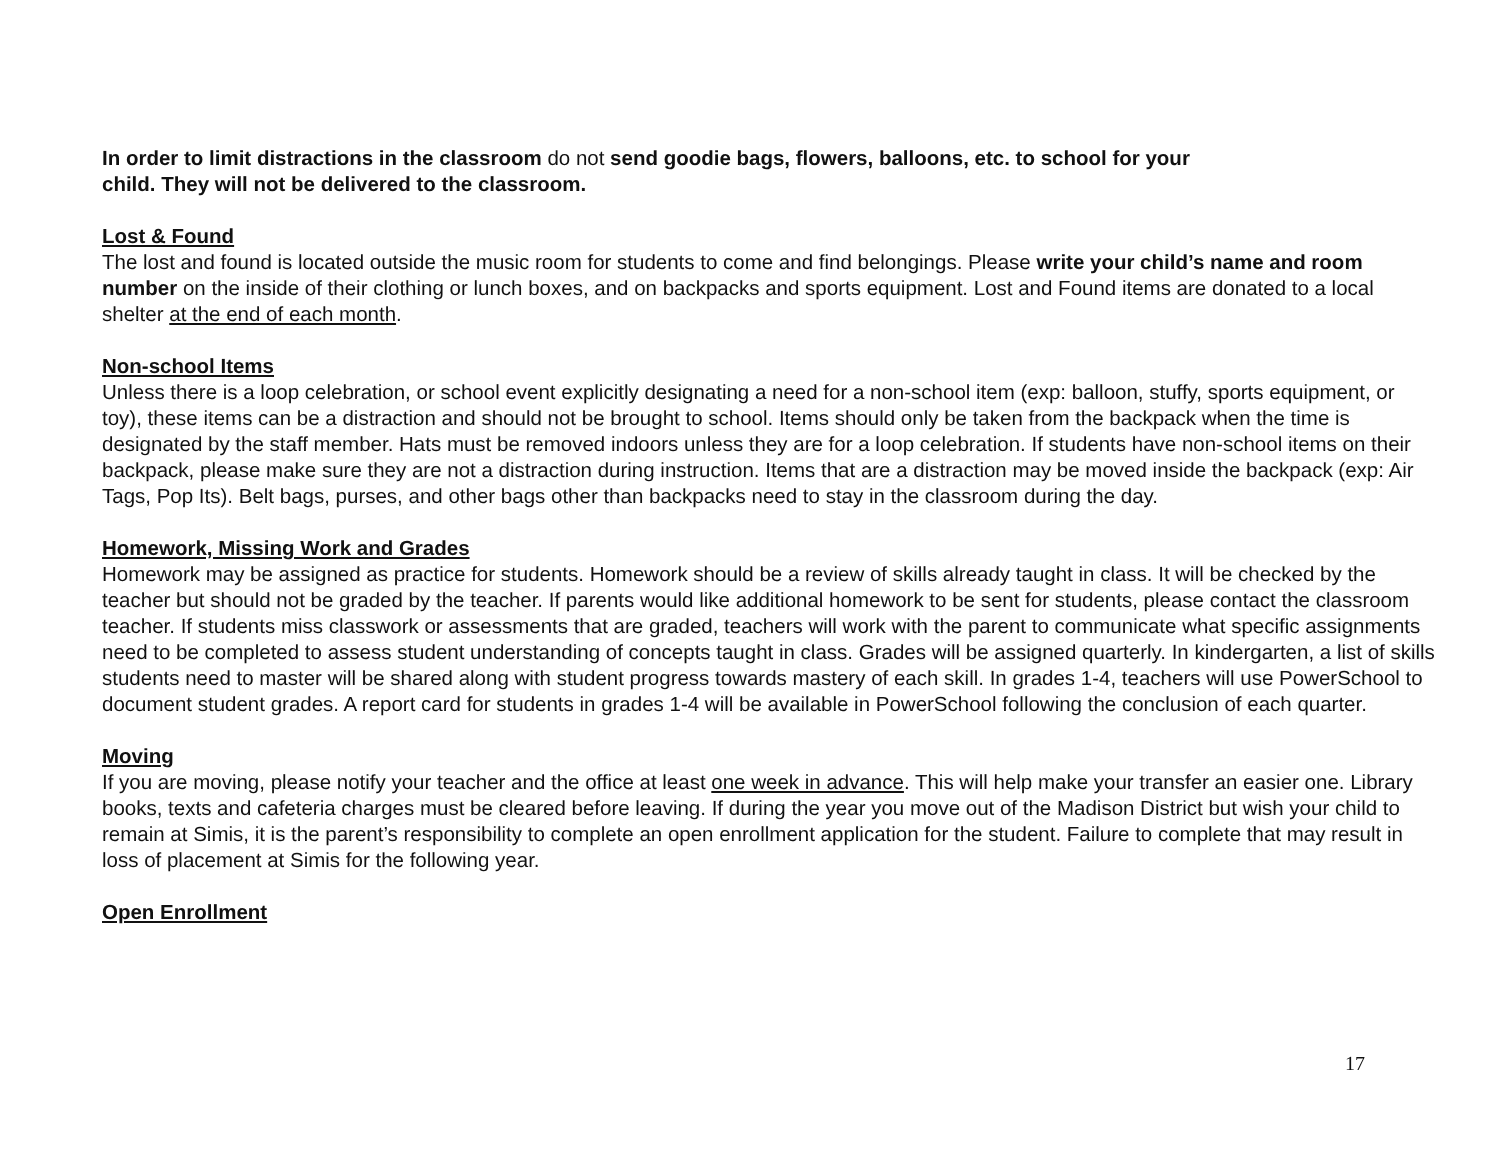In order to limit distractions in the classroom do not send goodie bags, flowers, balloons, etc. to school for your
child. They will not be delivered to the classroom.
Lost & Found
The lost and found is located outside the music room for students to come and find belongings. Please write your child’s name and room number on the inside of their clothing or lunch boxes, and on backpacks and sports equipment. Lost and Found items are donated to a local shelter at the end of each month.
Non-school Items
Unless there is a loop celebration, or school event explicitly designating a need for a non-school item (exp: balloon, stuffy, sports equipment, or toy), these items can be a distraction and should not be brought to school. Items should only be taken from the backpack when the time is designated by the staff member. Hats must be removed indoors unless they are for a loop celebration. If students have non-school items on their backpack, please make sure they are not a distraction during instruction. Items that are a distraction may be moved inside the backpack (exp: Air Tags, Pop Its). Belt bags, purses, and other bags other than backpacks need to stay in the classroom during the day.
Homework, Missing Work and Grades
Homework may be assigned as practice for students. Homework should be a review of skills already taught in class. It will be checked by the teacher but should not be graded by the teacher. If parents would like additional homework to be sent for students, please contact the classroom teacher. If students miss classwork or assessments that are graded, teachers will work with the parent to communicate what specific assignments need to be completed to assess student understanding of concepts taught in class. Grades will be assigned quarterly. In kindergarten, a list of skills students need to master will be shared along with student progress towards mastery of each skill. In grades 1-4, teachers will use PowerSchool to document student grades. A report card for students in grades 1-4 will be available in PowerSchool following the conclusion of each quarter.
Moving
If you are moving, please notify your teacher and the office at least one week in advance. This will help make your transfer an easier one. Library books, texts and cafeteria charges must be cleared before leaving. If during the year you move out of the Madison District but wish your child to remain at Simis, it is the parent’s responsibility to complete an open enrollment application for the student. Failure to complete that may result in loss of placement at Simis for the following year.
Open Enrollment
17